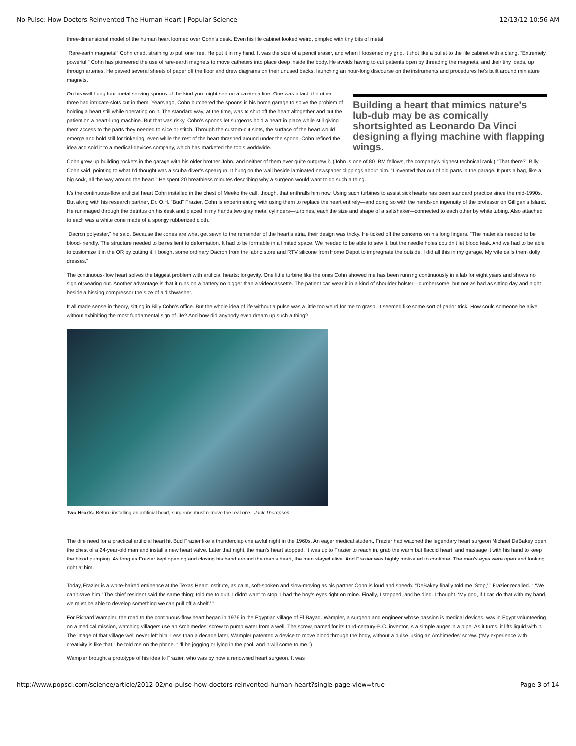No Pulse: How Doctors Reinvented The Human Heart | Popular Science 12/13/12 10:56 AM
three-dimensional model of the human heart loomed over Cohn’s desk. Even his file cabinet looked weird, pimpled with tiny bits of metal.
“Rare-earth magnets!” Cohn cried, straining to pull one free. He put it in my hand. It was the size of a pencil eraser, and when I loosened my grip, it shot like a bullet to the file cabinet with a clang. “Extremely powerful.” Cohn has pioneered the use of rare-earth magnets to move catheters into place deep inside the body. He avoids having to cut patients open by threading the magnets, and their tiny loads, up through arteries. He pawed several sheets of paper off the floor and drew diagrams on their unused backs, launching an hour-long discourse on the instruments and procedures he’s built around miniature magnets.
Building a heart that mimics nature's lub-dub may be as comically shortsighted as Leonardo Da Vinci designing a flying machine with flapping wings.
On his wall hung four metal serving spoons of the kind you might see on a cafeteria line. One was intact; the other three had intricate slots cut in them. Years ago, Cohn butchered the spoons in his home garage to solve the problem of holding a heart still while operating on it. The standard way, at the time, was to shut off the heart altogether and put the patient on a heart-lung machine. But that was risky. Cohn’s spoons let surgeons hold a heart in place while still giving them access to the parts they needed to slice or stitch. Through the custom-cut slots, the surface of the heart would emerge and hold still for tinkering, even while the rest of the heart thrashed around under the spoon. Cohn refined the idea and sold it to a medical-devices company, which has marketed the tools worldwide.
Cohn grew up building rockets in the garage with his older brother John, and neither of them ever quite outgrew it. (John is one of 80 IBM fellows, the company’s highest technical rank.) “That there?” Billy Cohn said, pointing to what I’d thought was a scuba diver’s speargun. It hung on the wall beside laminated newspaper clippings about him. “I invented that out of old parts in the garage. It puts a bag, like a big sock, all the way around the heart.” He spent 20 breathless minutes describing why a surgeon would want to do such a thing.
It’s the continuous-flow artificial heart Cohn installed in the chest of Meeko the calf, though, that enthralls him now. Using such turbines to assist sick hearts has been standard practice since the mid-1990s. But along with his research partner, Dr. O.H. “Bud” Frazier, Cohn is experimenting with using them to replace the heart entirely—and doing so with the hands-on ingenuity of the professor on Gilligan’s Island. He rummaged through the detritus on his desk and placed in my hands two gray metal cylinders—turbines, each the size and shape of a saltshaker—connected to each other by white tubing. Also attached to each was a white cone made of a spongy rubberized cloth.
“Dacron polyester,” he said. Because the cones are what get sewn to the remainder of the heart’s atria, their design was tricky. He ticked off the concerns on his long fingers. “The materials needed to be blood-friendly. The structure needed to be resilient to deformation. It had to be formable in a limited space. We needed to be able to sew it, but the needle holes couldn’t let blood leak. And we had to be able to customize it in the OR by cutting it. I bought some ordinary Dacron from the fabric store and RTV silicone from Home Depot to impregnate the outside. I did all this in my garage. My wife calls them dolly dresses.”
The continuous-flow heart solves the biggest problem with artificial hearts: longevity. One little turbine like the ones Cohn showed me has been running continuously in a lab for eight years and shows no sign of wearing out. Another advantage is that it runs on a battery no bigger than a videocassette. The patient can wear it in a kind of shoulder holster—cumbersome, but not as bad as sitting day and night beside a hissing compressor the size of a dishwasher.
It all made sense in theory, sitting in Billy Cohn’s office. But the whole idea of life without a pulse was a little too weird for me to grasp. It seemed like some sort of parlor trick. How could someone be alive without exhibiting the most fundamental sign of life? And how did anybody even dream up such a thing?
Two Hearts: Before installing an artificial heart, surgeons must remove the real one. Jack Thompson
The dire need for a practical artificial heart hit Bud Frazier like a thunderclap one awful night in the 1960s. An eager medical student, Frazier had watched the legendary heart surgeon Michael DeBakey open the chest of a 24-year-old man and install a new heart valve. Later that night, the man’s heart stopped. It was up to Frazier to reach in, grab the warm but flaccid heart, and massage it with his hand to keep the blood pumping. As long as Frazier kept opening and closing his hand around the man’s heart, the man stayed alive. And Frazier was highly motivated to continue. The man’s eyes were open and looking right at him.
Today, Frazier is a white-haired eminence at the Texas Heart Institute, as calm, soft-spoken and slow-moving as his partner Cohn is loud and speedy. “DeBakey finally told me ‘Stop,’ ” Frazier recalled. “ ‘We can’t save him.’ The chief resident said the same thing; told me to quit. I didn’t want to stop. I had the boy’s eyes right on mine. Finally, I stopped, and he died. I thought, ‘My god, if I can do that with my hand, we must be able to develop something we can pull off a shelf.’ ”
For Richard Wampler, the road to the continuous-flow heart began in 1976 in the Egyptian village of El Bayad. Wampler, a surgeon and engineer whose passion is medical devices, was in Egypt volunteering on a medical mission, watching villagers use an Archimedes’ screw to pump water from a well. The screw, named for its third-century-B.C. inventor, is a simple auger in a pipe. As it turns, it lifts liquid with it. The image of that village well never left him. Less than a decade later, Wampler patented a device to move blood through the body, without a pulse, using an Archimedes’ screw. (“My experience with creativity is like that,” he told me on the phone. “I’ll be jogging or lying in the pool, and it will come to me.”)
Wampler brought a prototype of his idea to Frazier, who was by now a renowned heart surgeon. It was
http://www.popsci.com/science/article/2012-02/no-pulse-how-doctors-reinvented-human-heart?single-page-view=true Page 3 of 14